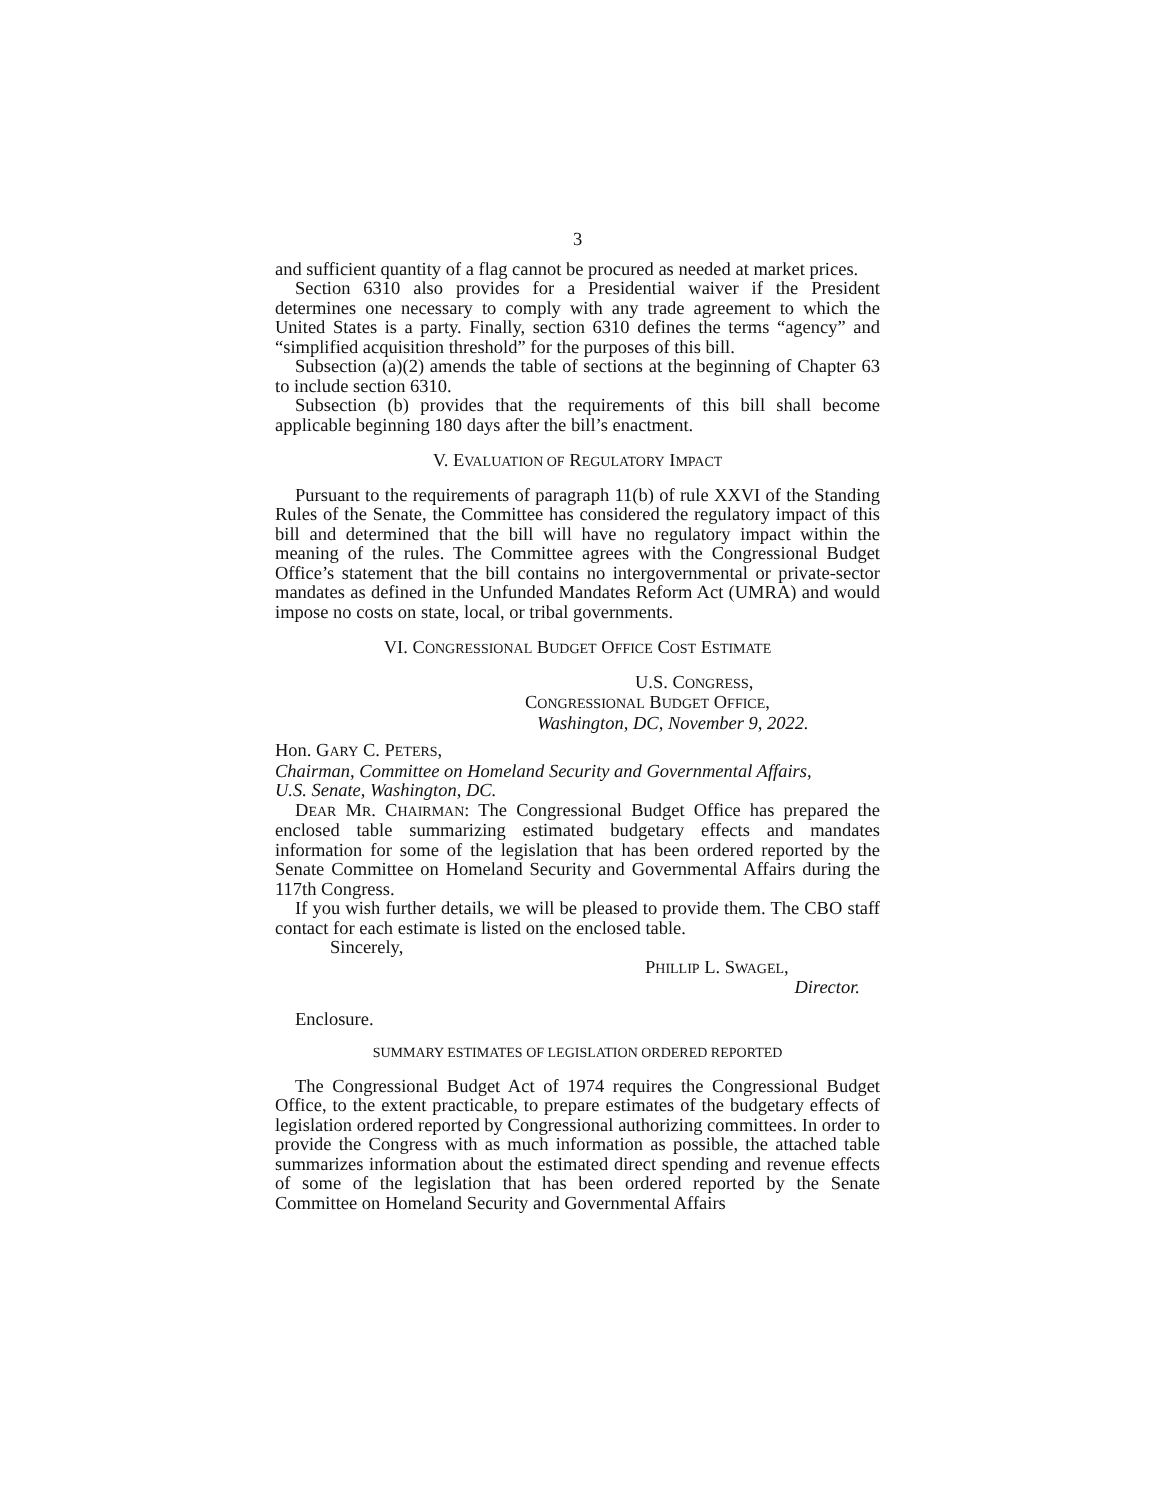3
and sufficient quantity of a flag cannot be procured as needed at market prices.
Section 6310 also provides for a Presidential waiver if the President determines one necessary to comply with any trade agreement to which the United States is a party. Finally, section 6310 defines the terms “agency” and “simplified acquisition threshold” for the purposes of this bill.
Subsection (a)(2) amends the table of sections at the beginning of Chapter 63 to include section 6310.
Subsection (b) provides that the requirements of this bill shall become applicable beginning 180 days after the bill’s enactment.
V. EVALUATION OF REGULATORY IMPACT
Pursuant to the requirements of paragraph 11(b) of rule XXVI of the Standing Rules of the Senate, the Committee has considered the regulatory impact of this bill and determined that the bill will have no regulatory impact within the meaning of the rules. The Committee agrees with the Congressional Budget Office’s statement that the bill contains no intergovernmental or private-sector mandates as defined in the Unfunded Mandates Reform Act (UMRA) and would impose no costs on state, local, or tribal governments.
VI. CONGRESSIONAL BUDGET OFFICE COST ESTIMATE
U.S. CONGRESS,
CONGRESSIONAL BUDGET OFFICE,
Washington, DC, November 9, 2022.
Hon. GARY C. PETERS,
Chairman, Committee on Homeland Security and Governmental Affairs,
U.S. Senate, Washington, DC.
DEAR MR. CHAIRMAN: The Congressional Budget Office has prepared the enclosed table summarizing estimated budgetary effects and mandates information for some of the legislation that has been ordered reported by the Senate Committee on Homeland Security and Governmental Affairs during the 117th Congress.
If you wish further details, we will be pleased to provide them. The CBO staff contact for each estimate is listed on the enclosed table.
Sincerely,
PHILLIP L. SWAGEL,
Director.
Enclosure.
SUMMARY ESTIMATES OF LEGISLATION ORDERED REPORTED
The Congressional Budget Act of 1974 requires the Congressional Budget Office, to the extent practicable, to prepare estimates of the budgetary effects of legislation ordered reported by Congressional authorizing committees. In order to provide the Congress with as much information as possible, the attached table summarizes information about the estimated direct spending and revenue effects of some of the legislation that has been ordered reported by the Senate Committee on Homeland Security and Governmental Affairs